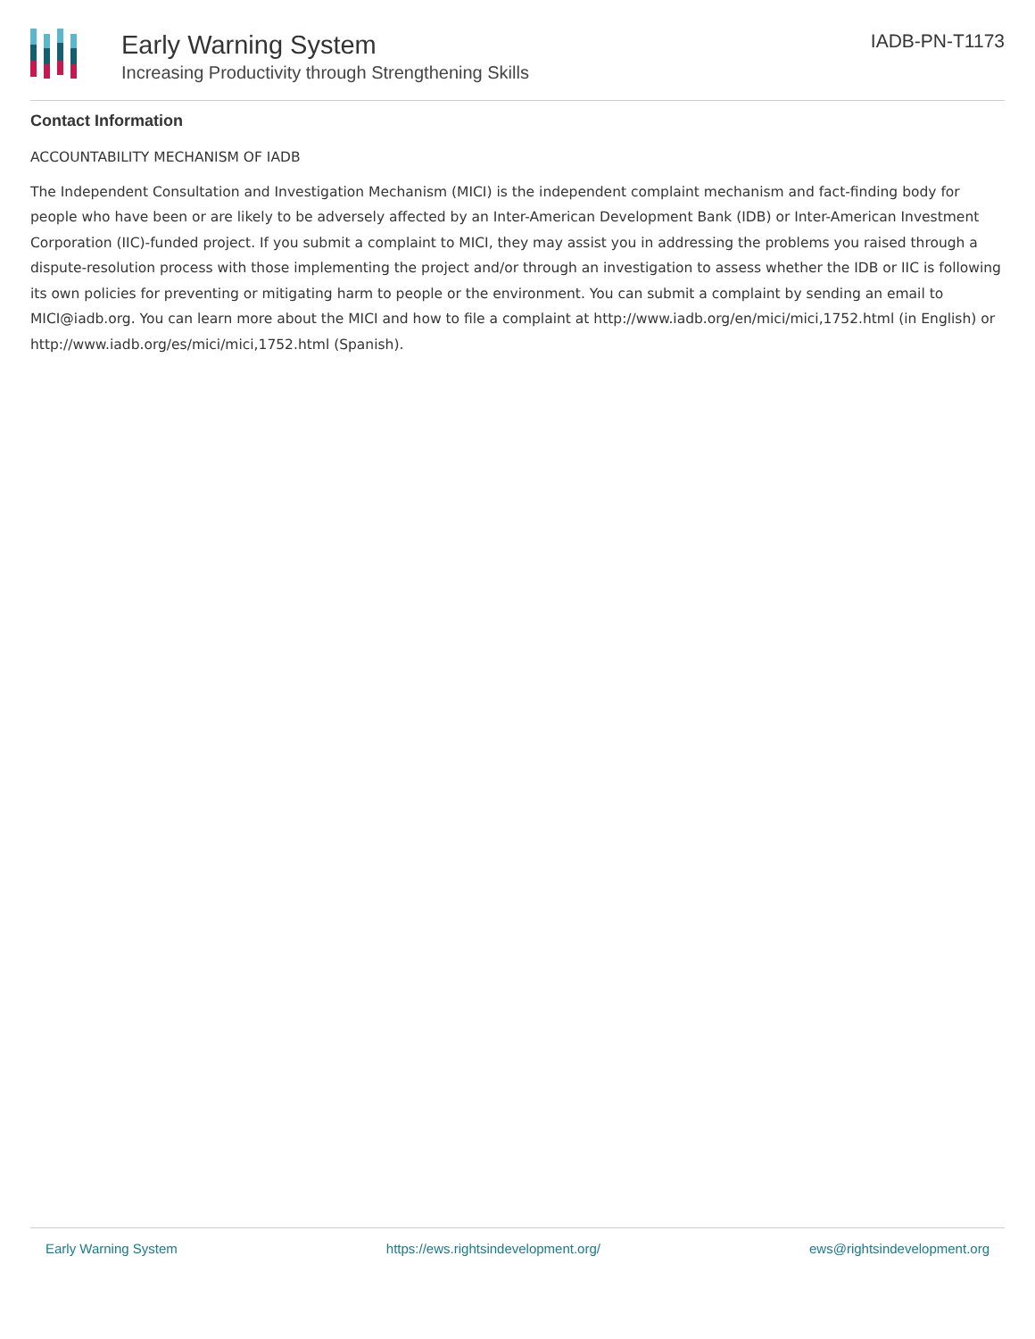Early Warning System
Increasing Productivity through Strengthening Skills
IADB-PN-T1173
Contact Information
ACCOUNTABILITY MECHANISM OF IADB
The Independent Consultation and Investigation Mechanism (MICI) is the independent complaint mechanism and fact-finding body for people who have been or are likely to be adversely affected by an Inter-American Development Bank (IDB) or Inter-American Investment Corporation (IIC)-funded project. If you submit a complaint to MICI, they may assist you in addressing the problems you raised through a dispute-resolution process with those implementing the project and/or through an investigation to assess whether the IDB or IIC is following its own policies for preventing or mitigating harm to people or the environment. You can submit a complaint by sending an email to MICI@iadb.org. You can learn more about the MICI and how to file a complaint at http://www.iadb.org/en/mici/mici,1752.html (in English) or http://www.iadb.org/es/mici/mici,1752.html (Spanish).
Early Warning System https://ews.rightsindevelopment.org/ ews@rightsindevelopment.org